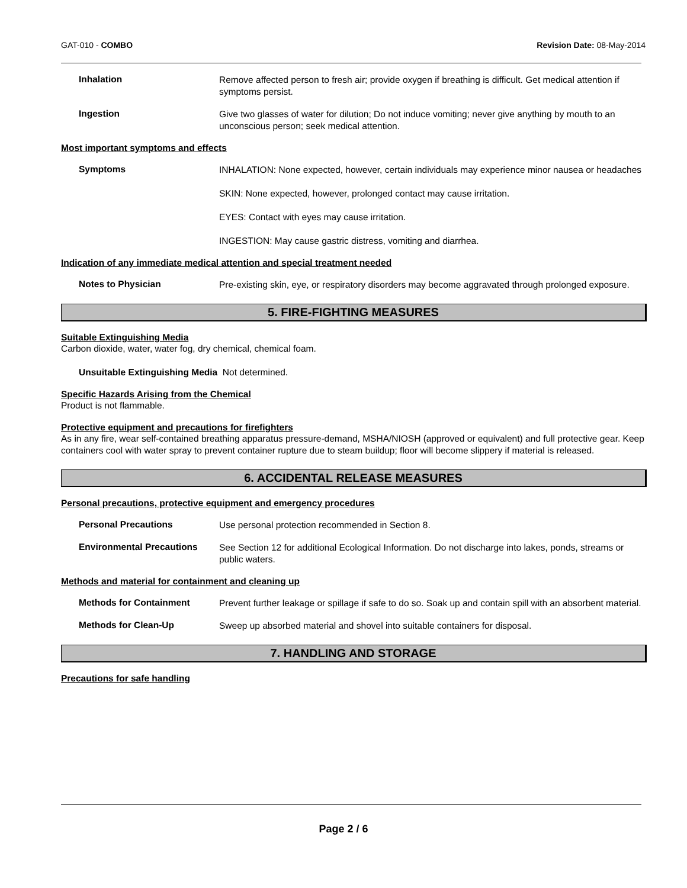GAT-010 - COMBO Revision Date: 08-May-2014
Inhalation
Remove affected person to fresh air; provide oxygen if breathing is difficult. Get medical attention if symptoms persist.
Ingestion
Give two glasses of water for dilution; Do not induce vomiting; never give anything by mouth to an unconscious person; seek medical attention.
Most important symptoms and effects
Symptoms
INHALATION: None expected, however, certain individuals may experience minor nausea or headaches
SKIN: None expected, however, prolonged contact may cause irritation.
EYES: Contact with eyes may cause irritation.
INGESTION: May cause gastric distress, vomiting and diarrhea.
Indication of any immediate medical attention and special treatment needed
Notes to Physician
Pre-existing skin, eye, or respiratory disorders may become aggravated through prolonged exposure.
5. FIRE-FIGHTING MEASURES
Suitable Extinguishing Media
Carbon dioxide, water, water fog, dry chemical, chemical foam.
Unsuitable Extinguishing Media Not determined.
Specific Hazards Arising from the Chemical
Product is not flammable.
Protective equipment and precautions for firefighters
As in any fire, wear self-contained breathing apparatus pressure-demand, MSHA/NIOSH (approved or equivalent) and full protective gear. Keep containers cool with water spray to prevent container rupture due to steam buildup; floor will become slippery if material is released.
6. ACCIDENTAL RELEASE MEASURES
Personal precautions, protective equipment and emergency procedures
Personal Precautions
Use personal protection recommended in Section 8.
Environmental Precautions
See Section 12 for additional Ecological Information. Do not discharge into lakes, ponds, streams or public waters.
Methods and material for containment and cleaning up
Methods for Containment
Prevent further leakage or spillage if safe to do so. Soak up and contain spill with an absorbent material.
Methods for Clean-Up
Sweep up absorbed material and shovel into suitable containers for disposal.
7. HANDLING AND STORAGE
Precautions for safe handling
Page 2 / 6